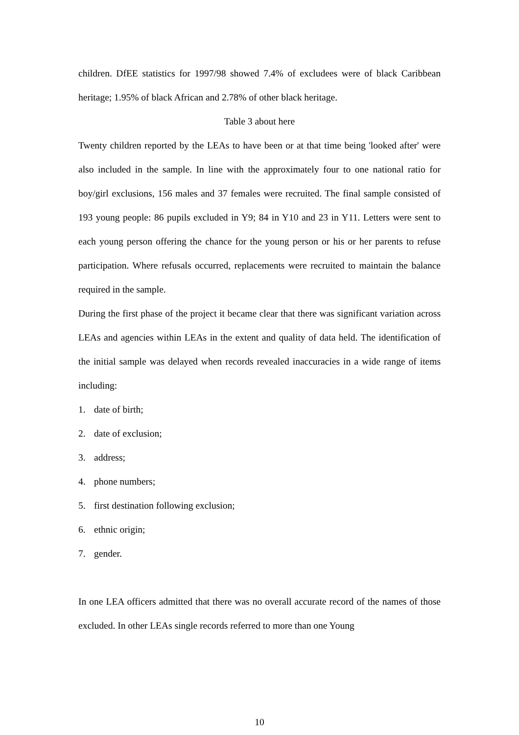children. DfEE statistics for 1997/98 showed 7.4% of excludees were of black Caribbean heritage; 1.95% of black African and 2.78% of other black heritage.
Table 3 about here
Twenty children reported by the LEAs to have been or at that time being 'looked after' were also included in the sample. In line with the approximately four to one national ratio for boy/girl exclusions, 156 males and 37 females were recruited. The final sample consisted of 193 young people: 86 pupils excluded in Y9; 84 in Y10 and 23 in Y11. Letters were sent to each young person offering the chance for the young person or his or her parents to refuse participation. Where refusals occurred, replacements were recruited to maintain the balance required in the sample.
During the first phase of the project it became clear that there was significant variation across LEAs and agencies within LEAs in the extent and quality of data held. The identification of the initial sample was delayed when records revealed inaccuracies in a wide range of items including:
1. date of birth;
2. date of exclusion;
3. address;
4. phone numbers;
5. first destination following exclusion;
6. ethnic origin;
7. gender.
In one LEA officers admitted that there was no overall accurate record of the names of those excluded. In other LEAs single records referred to more than one Young
10